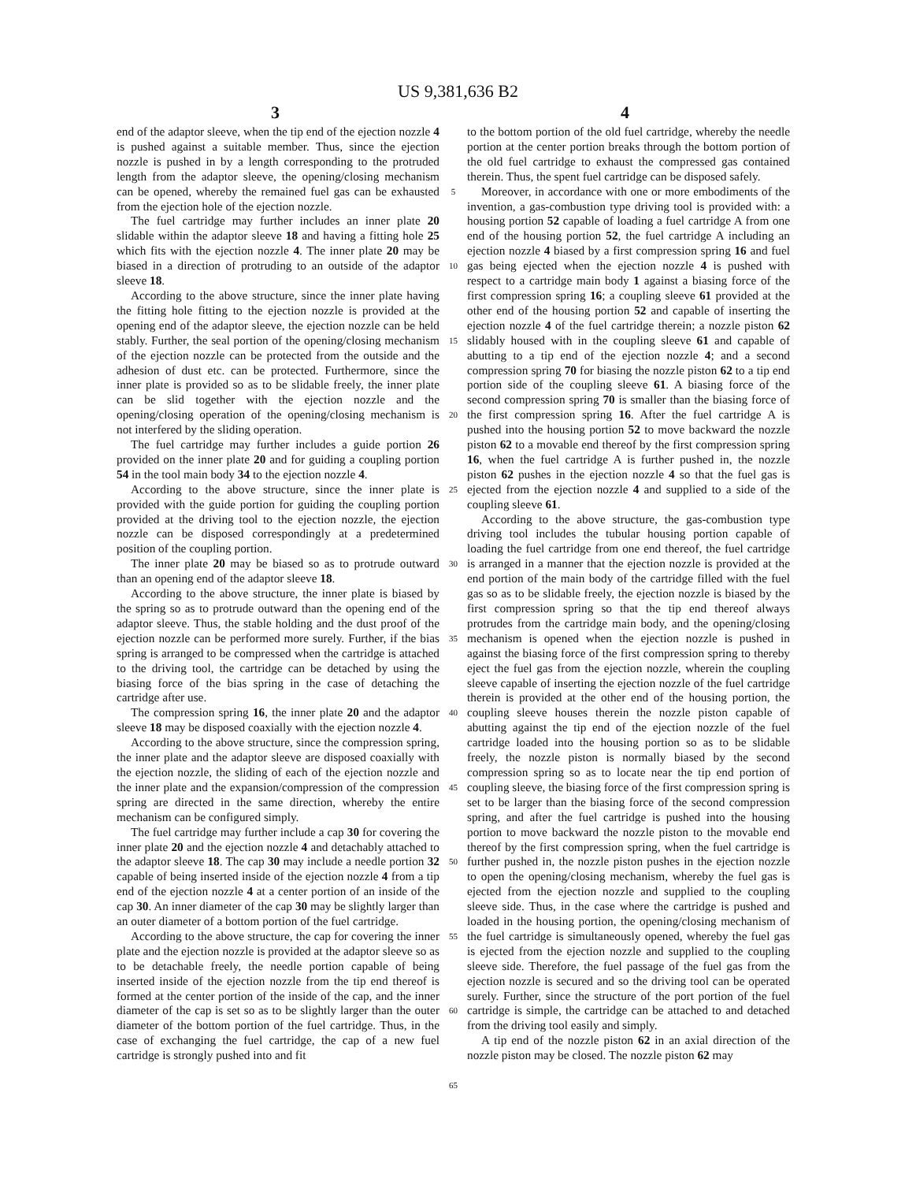US 9,381,636 B2
3 4
end of the adaptor sleeve, when the tip end of the ejection nozzle 4 is pushed against a suitable member. Thus, since the ejection nozzle is pushed in by a length corresponding to the protruded length from the adaptor sleeve, the opening/closing mechanism can be opened, whereby the remained fuel gas can be exhausted from the ejection hole of the ejection nozzle.
The fuel cartridge may further includes an inner plate 20 slidable within the adaptor sleeve 18 and having a fitting hole 25 which fits with the ejection nozzle 4. The inner plate 20 may be biased in a direction of protruding to an outside of the adaptor sleeve 18.
According to the above structure, since the inner plate having the fitting hole fitting to the ejection nozzle is provided at the opening end of the adaptor sleeve, the ejection nozzle can be held stably. Further, the seal portion of the opening/closing mechanism of the ejection nozzle can be protected from the outside and the adhesion of dust etc. can be protected. Furthermore, since the inner plate is provided so as to be slidable freely, the inner plate can be slid together with the ejection nozzle and the opening/closing operation of the opening/closing mechanism is not interfered by the sliding operation.
The fuel cartridge may further includes a guide portion 26 provided on the inner plate 20 and for guiding a coupling portion 54 in the tool main body 34 to the ejection nozzle 4.
According to the above structure, since the inner plate is provided with the guide portion for guiding the coupling portion provided at the driving tool to the ejection nozzle, the ejection nozzle can be disposed correspondingly at a predetermined position of the coupling portion.
The inner plate 20 may be biased so as to protrude outward than an opening end of the adaptor sleeve 18.
According to the above structure, the inner plate is biased by the spring so as to protrude outward than the opening end of the adaptor sleeve. Thus, the stable holding and the dust proof of the ejection nozzle can be performed more surely. Further, if the bias spring is arranged to be compressed when the cartridge is attached to the driving tool, the cartridge can be detached by using the biasing force of the bias spring in the case of detaching the cartridge after use.
The compression spring 16, the inner plate 20 and the adaptor sleeve 18 may be disposed coaxially with the ejection nozzle 4.
According to the above structure, since the compression spring, the inner plate and the adaptor sleeve are disposed coaxially with the ejection nozzle, the sliding of each of the ejection nozzle and the inner plate and the expansion/compression of the compression spring are directed in the same direction, whereby the entire mechanism can be configured simply.
The fuel cartridge may further include a cap 30 for covering the inner plate 20 and the ejection nozzle 4 and detachably attached to the adaptor sleeve 18. The cap 30 may include a needle portion 32 capable of being inserted inside of the ejection nozzle 4 from a tip end of the ejection nozzle 4 at a center portion of an inside of the cap 30. An inner diameter of the cap 30 may be slightly larger than an outer diameter of a bottom portion of the fuel cartridge.
According to the above structure, the cap for covering the inner plate and the ejection nozzle is provided at the adaptor sleeve so as to be detachable freely, the needle portion capable of being inserted inside of the ejection nozzle from the tip end thereof is formed at the center portion of the inside of the cap, and the inner diameter of the cap is set so as to be slightly larger than the outer diameter of the bottom portion of the fuel cartridge. Thus, in the case of exchanging the fuel cartridge, the cap of a new fuel cartridge is strongly pushed into and fit
5
10
15
20
25
30
35
40
45
50
55
60
65
to the bottom portion of the old fuel cartridge, whereby the needle portion at the center portion breaks through the bottom portion of the old fuel cartridge to exhaust the compressed gas contained therein. Thus, the spent fuel cartridge can be disposed safely.
Moreover, in accordance with one or more embodiments of the invention, a gas-combustion type driving tool is provided with: a housing portion 52 capable of loading a fuel cartridge A from one end of the housing portion 52, the fuel cartridge A including an ejection nozzle 4 biased by a first compression spring 16 and fuel gas being ejected when the ejection nozzle 4 is pushed with respect to a cartridge main body 1 against a biasing force of the first compression spring 16; a coupling sleeve 61 provided at the other end of the housing portion 52 and capable of inserting the ejection nozzle 4 of the fuel cartridge therein; a nozzle piston 62 slidably housed with in the coupling sleeve 61 and capable of abutting to a tip end of the ejection nozzle 4; and a second compression spring 70 for biasing the nozzle piston 62 to a tip end portion side of the coupling sleeve 61. A biasing force of the second compression spring 70 is smaller than the biasing force of the first compression spring 16. After the fuel cartridge A is pushed into the housing portion 52 to move backward the nozzle piston 62 to a movable end thereof by the first compression spring 16, when the fuel cartridge A is further pushed in, the nozzle piston 62 pushes in the ejection nozzle 4 so that the fuel gas is ejected from the ejection nozzle 4 and supplied to a side of the coupling sleeve 61.
According to the above structure, the gas-combustion type driving tool includes the tubular housing portion capable of loading the fuel cartridge from one end thereof, the fuel cartridge is arranged in a manner that the ejection nozzle is provided at the end portion of the main body of the cartridge filled with the fuel gas so as to be slidable freely, the ejection nozzle is biased by the first compression spring so that the tip end thereof always protrudes from the cartridge main body, and the opening/closing mechanism is opened when the ejection nozzle is pushed in against the biasing force of the first compression spring to thereby eject the fuel gas from the ejection nozzle, wherein the coupling sleeve capable of inserting the ejection nozzle of the fuel cartridge therein is provided at the other end of the housing portion, the coupling sleeve houses therein the nozzle piston capable of abutting against the tip end of the ejection nozzle of the fuel cartridge loaded into the housing portion so as to be slidable freely, the nozzle piston is normally biased by the second compression spring so as to locate near the tip end portion of coupling sleeve, the biasing force of the first compression spring is set to be larger than the biasing force of the second compression spring, and after the fuel cartridge is pushed into the housing portion to move backward the nozzle piston to the movable end thereof by the first compression spring, when the fuel cartridge is further pushed in, the nozzle piston pushes in the ejection nozzle to open the opening/closing mechanism, whereby the fuel gas is ejected from the ejection nozzle and supplied to the coupling sleeve side. Thus, in the case where the cartridge is pushed and loaded in the housing portion, the opening/closing mechanism of the fuel cartridge is simultaneously opened, whereby the fuel gas is ejected from the ejection nozzle and supplied to the coupling sleeve side. Therefore, the fuel passage of the fuel gas from the ejection nozzle is secured and so the driving tool can be operated surely. Further, since the structure of the port portion of the fuel cartridge is simple, the cartridge can be attached to and detached from the driving tool easily and simply.
A tip end of the nozzle piston 62 in an axial direction of the nozzle piston may be closed. The nozzle piston 62 may